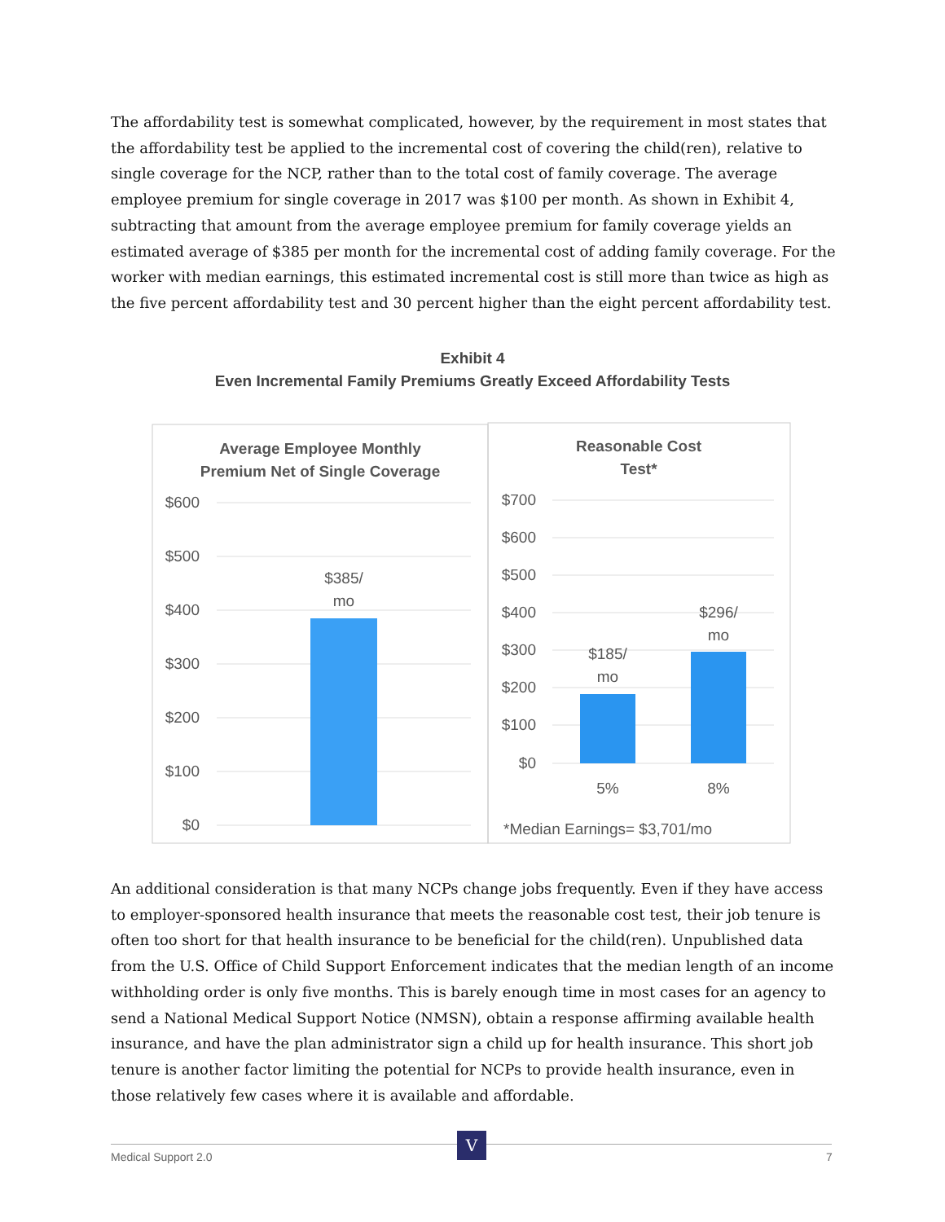The affordability test is somewhat complicated, however, by the requirement in most states that the affordability test be applied to the incremental cost of covering the child(ren), relative to single coverage for the NCP, rather than to the total cost of family coverage. The average employee premium for single coverage in 2017 was $100 per month. As shown in Exhibit 4, subtracting that amount from the average employee premium for family coverage yields an estimated average of $385 per month for the incremental cost of adding family coverage. For the worker with median earnings, this estimated incremental cost is still more than twice as high as the five percent affordability test and 30 percent higher than the eight percent affordability test.
Exhibit 4
Even Incremental Family Premiums Greatly Exceed Affordability Tests
Average Employee Monthly
Premium Net of Single Coverage
$600
$500
$400
$300
$200
$100
$0
$385/
mo
Reasonable Cost
Test*
$700
$600
$500
$400
$300
$200
$100
$0
$185/
mo
$296/
mo
5%
8%
*Median Earnings= $3,701/mo
An additional consideration is that many NCPs change jobs frequently. Even if they have access to employer-sponsored health insurance that meets the reasonable cost test, their job tenure is often too short for that health insurance to be beneficial for the child(ren). Unpublished data from the U.S. Office of Child Support Enforcement indicates that the median length of an income withholding order is only five months. This is barely enough time in most cases for an agency to send a National Medical Support Notice (NMSN), obtain a response affirming available health insurance, and have the plan administrator sign a child up for health insurance. This short job tenure is another factor limiting the potential for NCPs to provide health insurance, even in those relatively few cases where it is available and affordable.
V
Medical Support 2.0 7